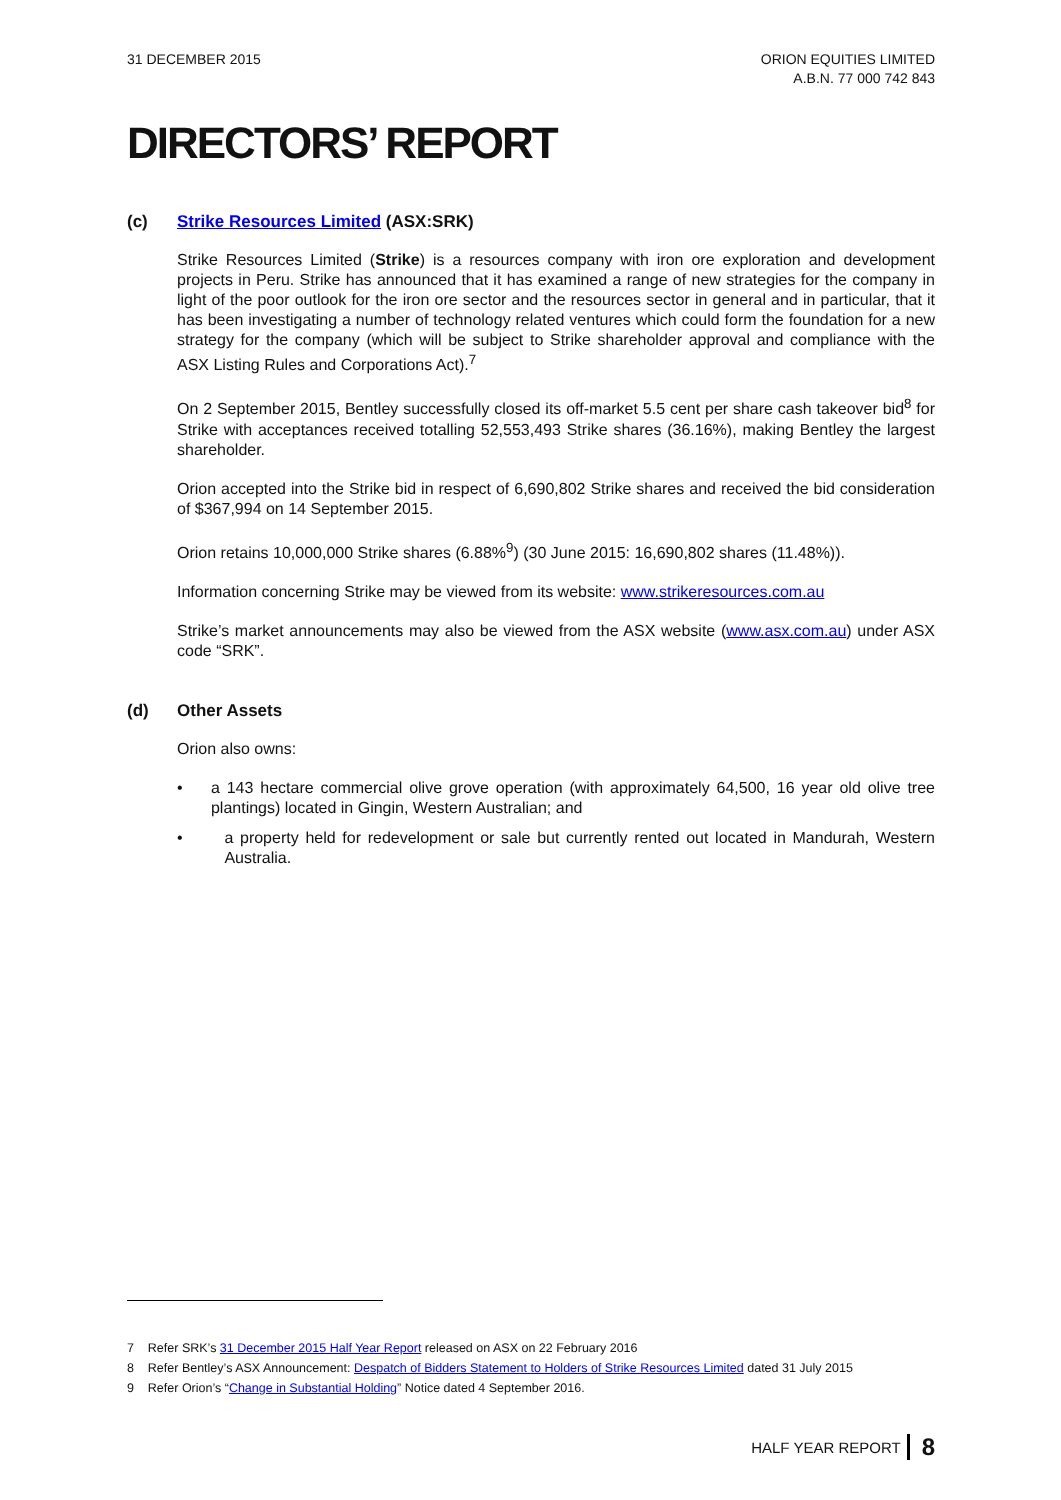31 DECEMBER 2015 ORION EQUITIES LIMITED
A.B.N. 77 000 742 843
DIRECTORS’ REPORT
(c) Strike Resources Limited (ASX:SRK)
Strike Resources Limited (Strike) is a resources company with iron ore exploration and development projects in Peru. Strike has announced that it has examined a range of new strategies for the company in light of the poor outlook for the iron ore sector and the resources sector in general and in particular, that it has been investigating a number of technology related ventures which could form the foundation for a new strategy for the company (which will be subject to Strike shareholder approval and compliance with the ASX Listing Rules and Corporations Act).<sup>7</sup>
On 2 September 2015, Bentley successfully closed its off-market 5.5 cent per share cash takeover bid<sup>8</sup> for Strike with acceptances received totalling 52,553,493 Strike shares (36.16%), making Bentley the largest shareholder.
Orion accepted into the Strike bid in respect of 6,690,802 Strike shares and received the bid consideration of $367,994 on 14 September 2015.
Orion retains 10,000,000 Strike shares (6.88%<sup>9</sup>) (30 June 2015: 16,690,802 shares (11.48%)).
Information concerning Strike may be viewed from its website: www.strikeresources.com.au
Strike’s market announcements may also be viewed from the ASX website (www.asx.com.au) under ASX code “SRK”.
(d) Other Assets
Orion also owns:
• a 143 hectare commercial olive grove operation (with approximately 64,500, 16 year old olive tree plantings) located in Gingin, Western Australian; and
• a property held for redevelopment or sale but currently rented out located in Mandurah, Western Australia.
7 Refer SRK’s 31 December 2015 Half Year Report released on ASX on 22 February 2016
8 Refer Bentley’s ASX Announcement: Despatch of Bidders Statement to Holders of Strike Resources Limited dated 31 July 2015
9 Refer Orion’s “Change in Substantial Holding” Notice dated 4 September 2016.
HALF YEAR REPORT 8